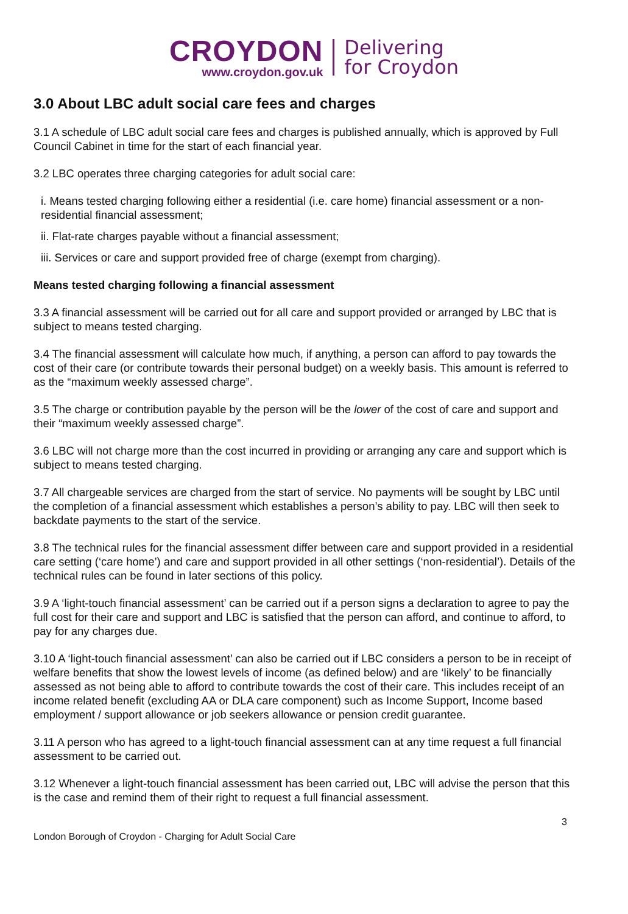CROYDON
www.croydon.gov.uk
Delivering
for Croydon
3.0 About LBC adult social care fees and charges
3.1 A schedule of LBC adult social care fees and charges is published annually, which is approved by Full Council Cabinet in time for the start of each financial year.
3.2 LBC operates three charging categories for adult social care:
i. Means tested charging following either a residential (i.e. care home) financial assessment or a non-residential financial assessment;
ii. Flat-rate charges payable without a financial assessment;
iii. Services or care and support provided free of charge (exempt from charging).
Means tested charging following a financial assessment
3.3 A financial assessment will be carried out for all care and support provided or arranged by LBC that is subject to means tested charging.
3.4 The financial assessment will calculate how much, if anything, a person can afford to pay towards the cost of their care (or contribute towards their personal budget) on a weekly basis. This amount is referred to as the “maximum weekly assessed charge”.
3.5 The charge or contribution payable by the person will be the lower of the cost of care and support and their “maximum weekly assessed charge”.
3.6 LBC will not charge more than the cost incurred in providing or arranging any care and support which is subject to means tested charging.
3.7 All chargeable services are charged from the start of service. No payments will be sought by LBC until the completion of a financial assessment which establishes a person’s ability to pay. LBC will then seek to backdate payments to the start of the service.
3.8 The technical rules for the financial assessment differ between care and support provided in a residential care setting (‘care home’) and care and support provided in all other settings (‘non-residential’). Details of the technical rules can be found in later sections of this policy.
3.9 A ‘light-touch financial assessment’ can be carried out if a person signs a declaration to agree to pay the full cost for their care and support and LBC is satisfied that the person can afford, and continue to afford, to pay for any charges due.
3.10 A ‘light-touch financial assessment’ can also be carried out if LBC considers a person to be in receipt of welfare benefits that show the lowest levels of income (as defined below) and are ‘likely’ to be financially assessed as not being able to afford to contribute towards the cost of their care. This includes receipt of an income related benefit (excluding AA or DLA care component) such as Income Support, Income based employment / support allowance or job seekers allowance or pension credit guarantee.
3.11 A person who has agreed to a light-touch financial assessment can at any time request a full financial assessment to be carried out.
3.12 Whenever a light-touch financial assessment has been carried out, LBC will advise the person that this is the case and remind them of their right to request a full financial assessment.
3
London Borough of Croydon - Charging for Adult Social Care